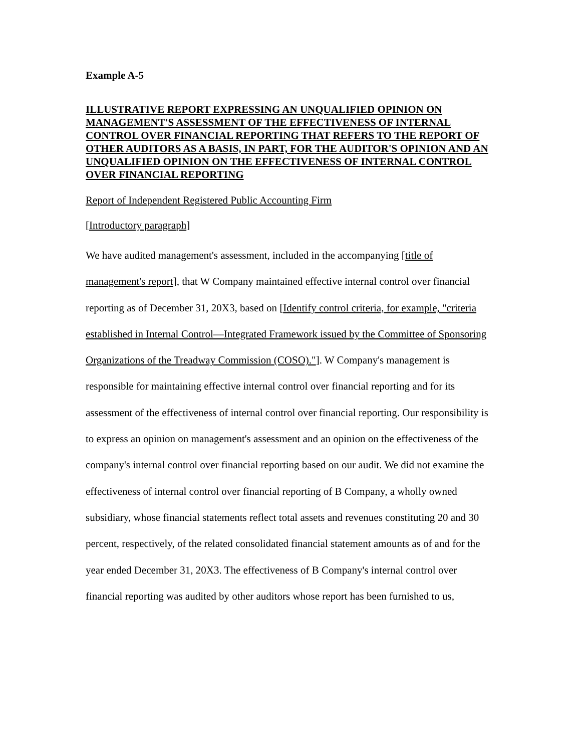Example A-5
ILLUSTRATIVE REPORT EXPRESSING AN UNQUALIFIED OPINION ON MANAGEMENT'S ASSESSMENT OF THE EFFECTIVENESS OF INTERNAL CONTROL OVER FINANCIAL REPORTING THAT REFERS TO THE REPORT OF OTHER AUDITORS AS A BASIS, IN PART, FOR THE AUDITOR'S OPINION AND AN UNQUALIFIED OPINION ON THE EFFECTIVENESS OF INTERNAL CONTROL OVER FINANCIAL REPORTING
Report of Independent Registered Public Accounting Firm
[Introductory paragraph]
We have audited management's assessment, included in the accompanying [title of management's report], that W Company maintained effective internal control over financial reporting as of December 31, 20X3, based on [Identify control criteria, for example, "criteria established in Internal Control—Integrated Framework issued by the Committee of Sponsoring Organizations of the Treadway Commission (COSO)."]. W Company's management is responsible for maintaining effective internal control over financial reporting and for its assessment of the effectiveness of internal control over financial reporting. Our responsibility is to express an opinion on management's assessment and an opinion on the effectiveness of the company's internal control over financial reporting based on our audit. We did not examine the effectiveness of internal control over financial reporting of B Company, a wholly owned subsidiary, whose financial statements reflect total assets and revenues constituting 20 and 30 percent, respectively, of the related consolidated financial statement amounts as of and for the year ended December 31, 20X3. The effectiveness of B Company's internal control over financial reporting was audited by other auditors whose report has been furnished to us,